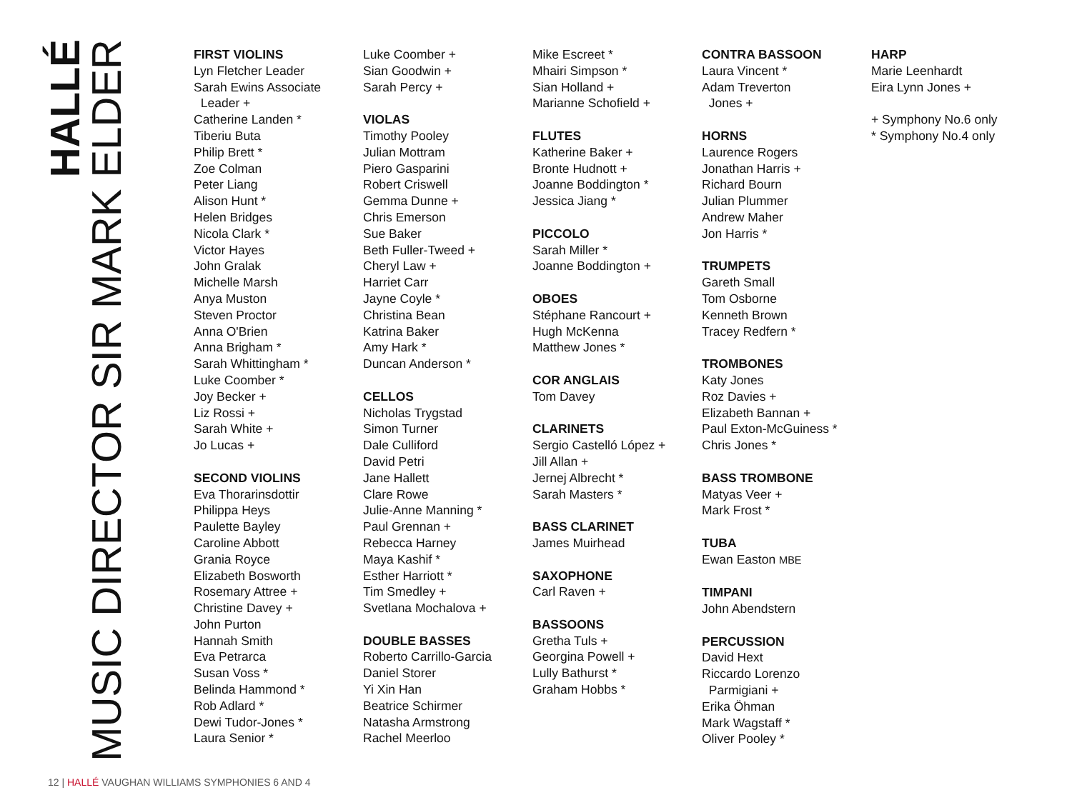HALLÉ
MUSIC DIRECTOR SIR MARK ELDER
FIRST VIOLINS
Lyn Fletcher Leader
Sarah Ewins Associate
Leader +
Catherine Landen *
Tiberiu Buta
Philip Brett *
Zoe Colman
Peter Liang
Alison Hunt *
Helen Bridges
Nicola Clark *
Victor Hayes
John Gralak
Michelle Marsh
Anya Muston
Steven Proctor
Anna O'Brien
Anna Brigham *
Sarah Whittingham *
Luke Coomber *
Joy Becker +
Liz Rossi +
Sarah White +
Jo Lucas +
SECOND VIOLINS
Eva Thorarinsdottir
Philippa Heys
Paulette Bayley
Caroline Abbott
Grania Royce
Elizabeth Bosworth
Rosemary Attree +
Christine Davey +
John Purton
Hannah Smith
Eva Petrarca
Susan Voss *
Belinda Hammond *
Rob Adlard *
Dewi Tudor-Jones *
Laura Senior *
Luke Coomber +
Sian Goodwin +
Sarah Percy +
VIOLAS
Timothy Pooley
Julian Mottram
Piero Gasparini
Robert Criswell
Gemma Dunne +
Chris Emerson
Sue Baker
Beth Fuller-Tweed +
Cheryl Law +
Harriet Carr
Jayne Coyle *
Christina Bean
Katrina Baker
Amy Hark *
Duncan Anderson *
CELLOS
Nicholas Trygstad
Simon Turner
Dale Culliford
David Petri
Jane Hallett
Clare Rowe
Julie-Anne Manning *
Paul Grennan +
Rebecca Harney
Maya Kashif *
Esther Harriott *
Tim Smedley +
Svetlana Mochalova +
DOUBLE BASSES
Roberto Carrillo-Garcia
Daniel Storer
Yi Xin Han
Beatrice Schirmer
Natasha Armstrong
Rachel Meerloo
Mike Escreet *
Mhairi Simpson *
Sian Holland +
Marianne Schofield +
FLUTES
Katherine Baker +
Bronte Hudnott +
Joanne Boddington *
Jessica Jiang *
PICCOLO
Sarah Miller *
Joanne Boddington +
OBOES
Stéphane Rancourt +
Hugh McKenna
Matthew Jones *
COR ANGLAIS
Tom Davey
CLARINETS
Sergio Castelló López +
Jill Allan +
Jernej Albrecht *
Sarah Masters *
BASS CLARINET
James Muirhead
SAXOPHONE
Carl Raven +
BASSOONS
Gretha Tuls +
Georgina Powell +
Lully Bathurst *
Graham Hobbs *
CONTRA BASSOON
Laura Vincent *
Adam Treverton
Jones +
HORNS
Laurence Rogers
Jonathan Harris +
Richard Bourn
Julian Plummer
Andrew Maher
Jon Harris *
TRUMPETS
Gareth Small
Tom Osborne
Kenneth Brown
Tracey Redfern *
TROMBONES
Katy Jones
Roz Davies +
Elizabeth Bannan +
Paul Exton-McGuiness *
Chris Jones *
BASS TROMBONE
Matyas Veer +
Mark Frost *
TUBA
Ewan Easton MBE
TIMPANI
John Abendstern
PERCUSSION
David Hext
Riccardo Lorenzo
Parmigiani +
Erika Öhman
Mark Wagstaff *
Oliver Pooley *
HARP
Marie Leenhardt
Eira Lynn Jones +
+ Symphony No.6 only
* Symphony No.4 only
12 | HALLÉ VAUGHAN WILLIAMS SYMPHONIES 6 AND 4